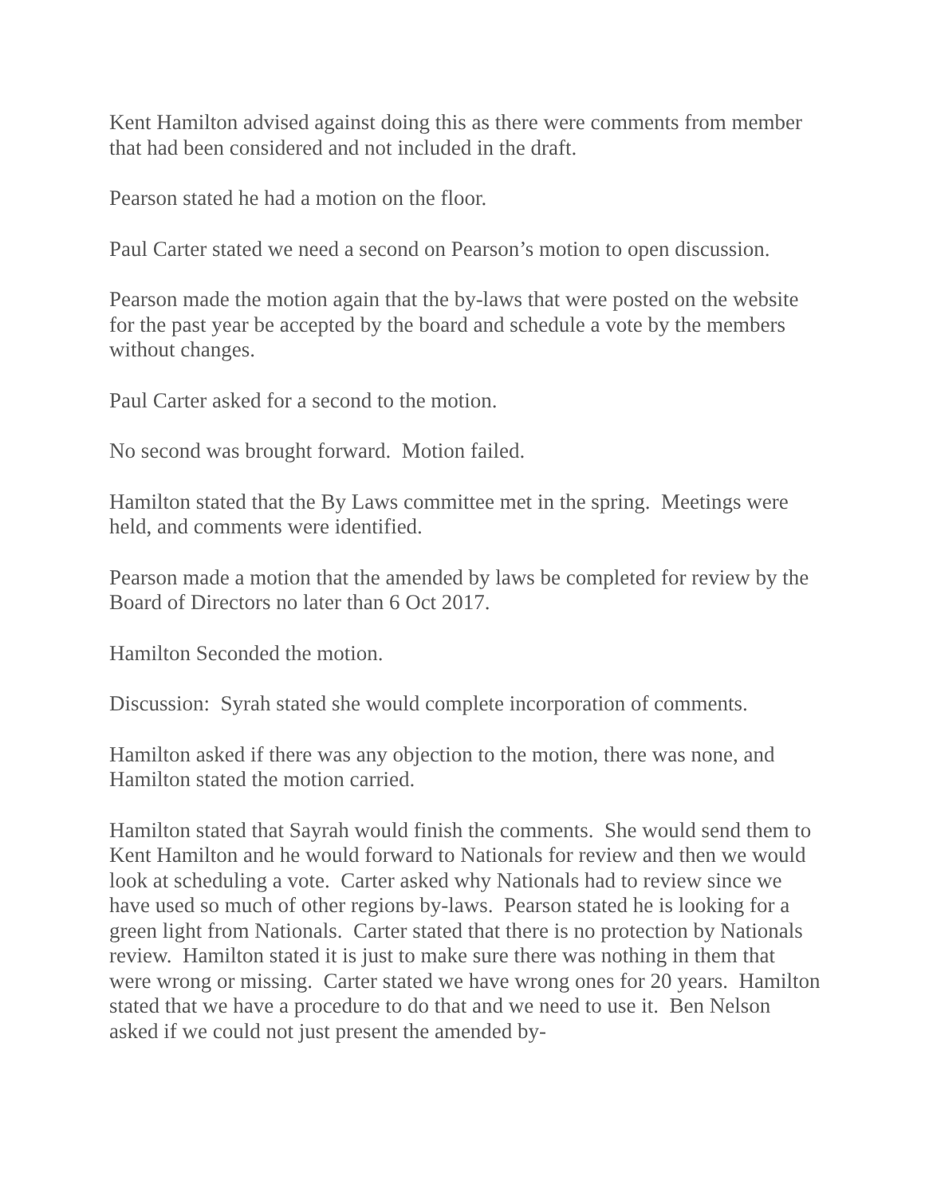Kent Hamilton advised against doing this as there were comments from member that had been considered and not included in the draft.
Pearson stated he had a motion on the floor.
Paul Carter stated we need a second on Pearson’s motion to open discussion.
Pearson made the motion again that the by-laws that were posted on the website for the past year be accepted by the board and schedule a vote by the members without changes.
Paul Carter asked for a second to the motion.
No second was brought forward. Motion failed.
Hamilton stated that the By Laws committee met in the spring. Meetings were held, and comments were identified.
Pearson made a motion that the amended by laws be completed for review by the Board of Directors no later than 6 Oct 2017.
Hamilton Seconded the motion.
Discussion: Syrah stated she would complete incorporation of comments.
Hamilton asked if there was any objection to the motion, there was none, and Hamilton stated the motion carried.
Hamilton stated that Sayrah would finish the comments. She would send them to Kent Hamilton and he would forward to Nationals for review and then we would look at scheduling a vote. Carter asked why Nationals had to review since we have used so much of other regions by-laws. Pearson stated he is looking for a green light from Nationals. Carter stated that there is no protection by Nationals review. Hamilton stated it is just to make sure there was nothing in them that were wrong or missing. Carter stated we have wrong ones for 20 years. Hamilton stated that we have a procedure to do that and we need to use it. Ben Nelson asked if we could not just present the amended by-